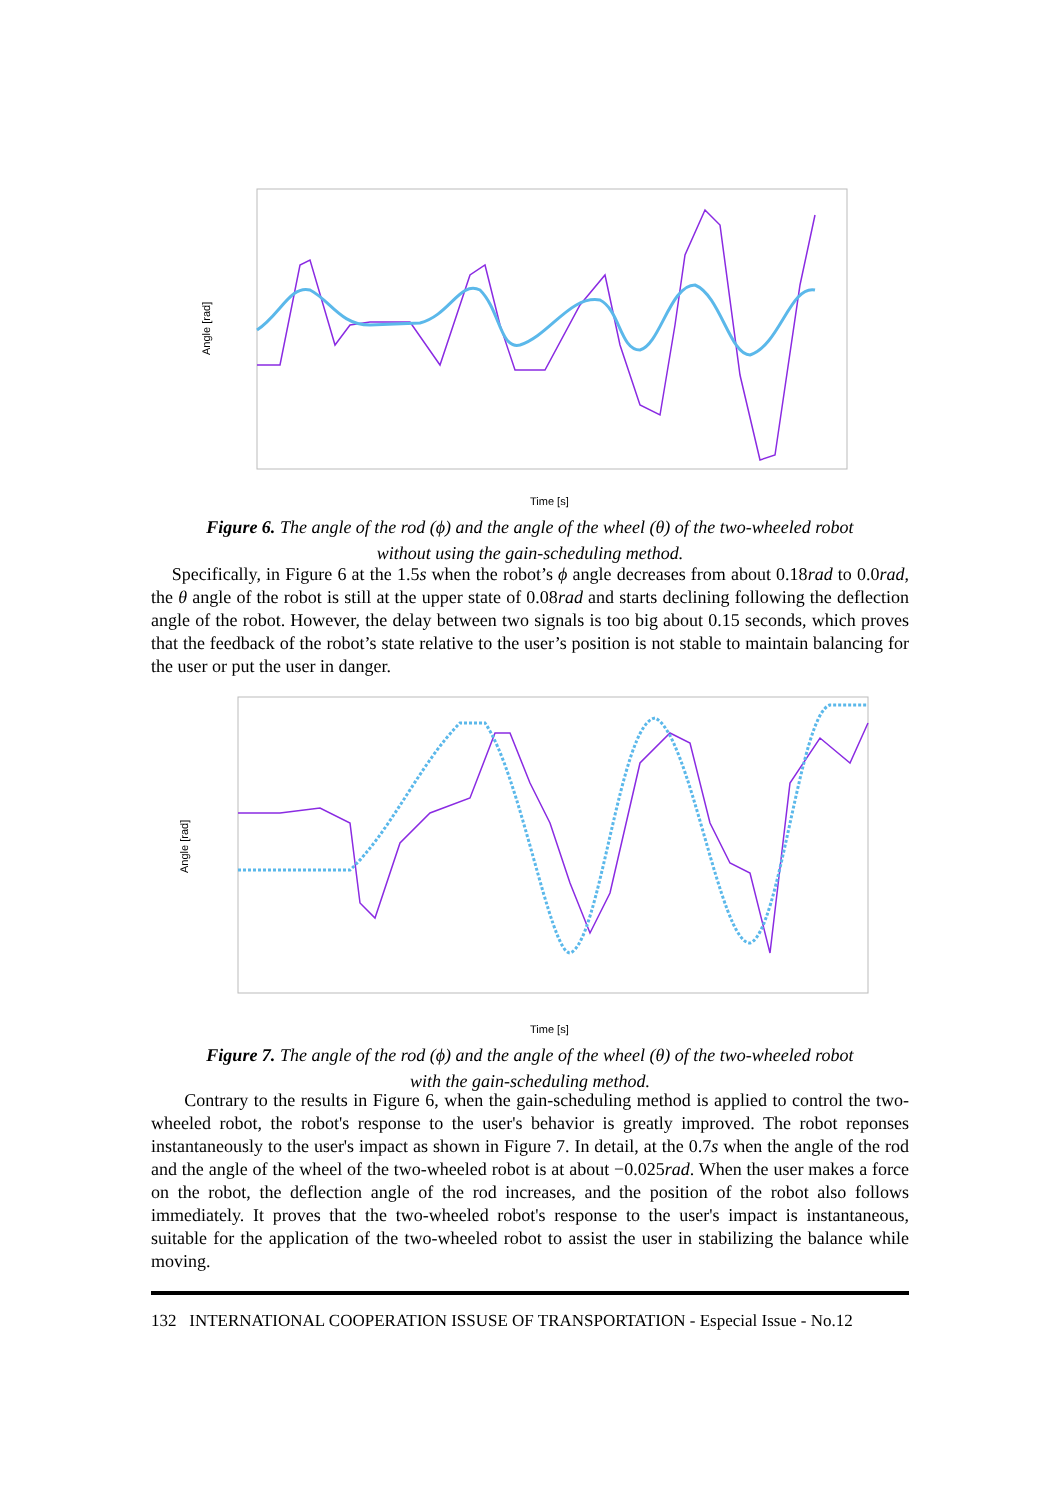Angle [rad]
Time [s]
Figure 6. The angle of the rod (ϕ) and the angle of the wheel (θ) of the two-wheeled robot
without using the gain-scheduling method.
Specifically, in Figure 6 at the 1.5s when the robot’s ϕ angle decreases from about 0.18rad to 0.0rad, the θ angle of the robot is still at the upper state of 0.08rad and starts declining following the deflection angle of the robot. However, the delay between two signals is too big about 0.15 seconds, which proves that the feedback of the robot’s state relative to the user’s position is not stable to maintain balancing for the user or put the user in danger.
Angle [rad]
Time [s]
Figure 7. The angle of the rod (ϕ) and the angle of the wheel (θ) of the two-wheeled robot
with the gain-scheduling method.
Contrary to the results in Figure 6, when the gain-scheduling method is applied to control the two-wheeled robot, the robot's response to the user's behavior is greatly improved. The robot reponses instantaneously to the user's impact as shown in Figure 7. In detail, at the 0.7s when the angle of the rod and the angle of the wheel of the two-wheeled robot is at about −0.025rad. When the user makes a force on the robot, the deflection angle of the rod increases, and the position of the robot also follows immediately. It proves that the two-wheeled robot's response to the user's impact is instantaneous, suitable for the application of the two-wheeled robot to assist the user in stabilizing the balance while moving.
132 INTERNATIONAL COOPERATION ISSUSE OF TRANSPORTATION - Especial Issue - No.12